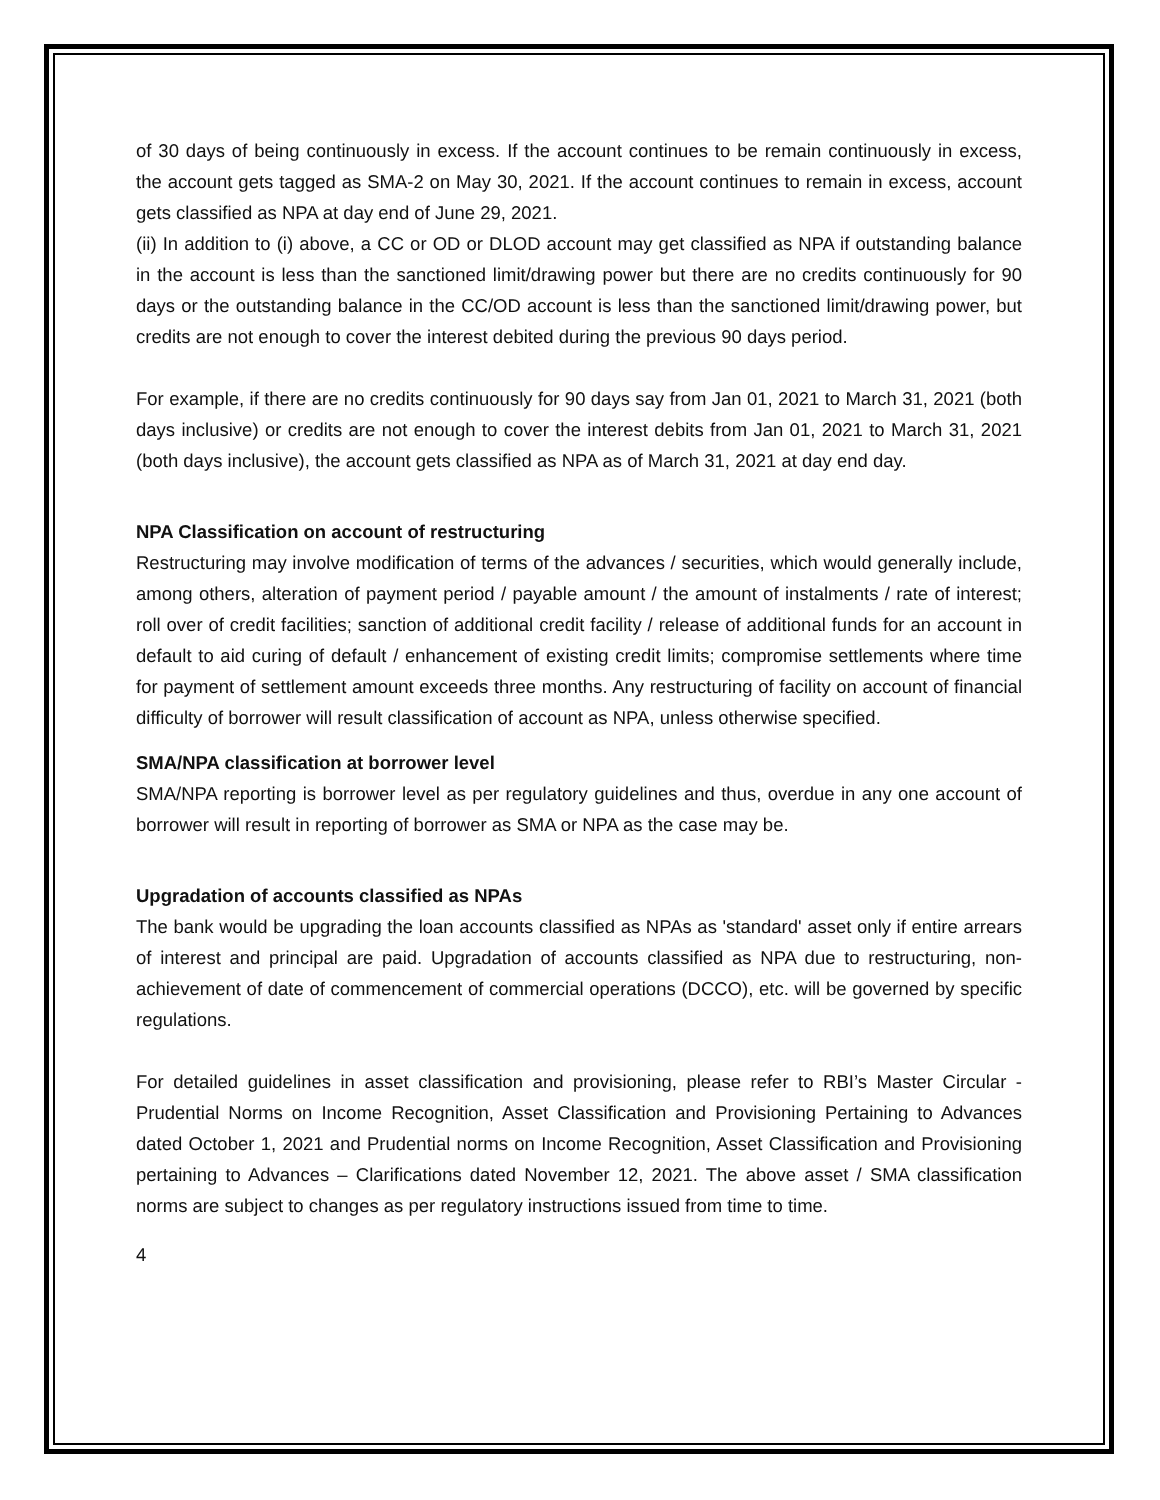of 30 days of being continuously in excess. If the account continues to be remain continuously in excess, the account gets tagged as SMA-2 on May 30, 2021. If the account continues to remain in excess, account gets classified as NPA at day end of June 29, 2021.
(ii) In addition to (i) above, a CC or OD or DLOD account may get classified as NPA if outstanding balance in the account is less than the sanctioned limit/drawing power but there are no credits continuously for 90 days or the outstanding balance in the CC/OD account is less than the sanctioned limit/drawing power, but credits are not enough to cover the interest debited during the previous 90 days period.
For example, if there are no credits continuously for 90 days say from Jan 01, 2021 to March 31, 2021 (both days inclusive) or credits are not enough to cover the interest debits from Jan 01, 2021 to March 31, 2021 (both days inclusive), the account gets classified as NPA as of March 31, 2021 at day end day.
NPA Classification on account of restructuring
Restructuring may involve modification of terms of the advances / securities, which would generally include, among others, alteration of payment period / payable amount / the amount of instalments / rate of interest; roll over of credit facilities; sanction of additional credit facility / release of additional funds for an account in default to aid curing of default / enhancement of existing credit limits; compromise settlements where time for payment of settlement amount exceeds three months. Any restructuring of facility on account of financial difficulty of borrower will result classification of account as NPA, unless otherwise specified.
SMA/NPA classification at borrower level
SMA/NPA reporting is borrower level as per regulatory guidelines and thus, overdue in any one account of borrower will result in reporting of borrower as SMA or NPA as the case may be.
Upgradation of accounts classified as NPAs
The bank would be upgrading the loan accounts classified as NPAs as 'standard' asset only if entire arrears of interest and principal are paid. Upgradation of accounts classified as NPA due to restructuring, non-achievement of date of commencement of commercial operations (DCCO), etc. will be governed by specific regulations.
For detailed guidelines in asset classification and provisioning, please refer to RBI’s Master Circular - Prudential Norms on Income Recognition, Asset Classification and Provisioning Pertaining to Advances dated October 1, 2021 and Prudential norms on Income Recognition, Asset Classification and Provisioning pertaining to Advances – Clarifications dated November 12, 2021. The above asset / SMA classification norms are subject to changes as per regulatory instructions issued from time to time.
4